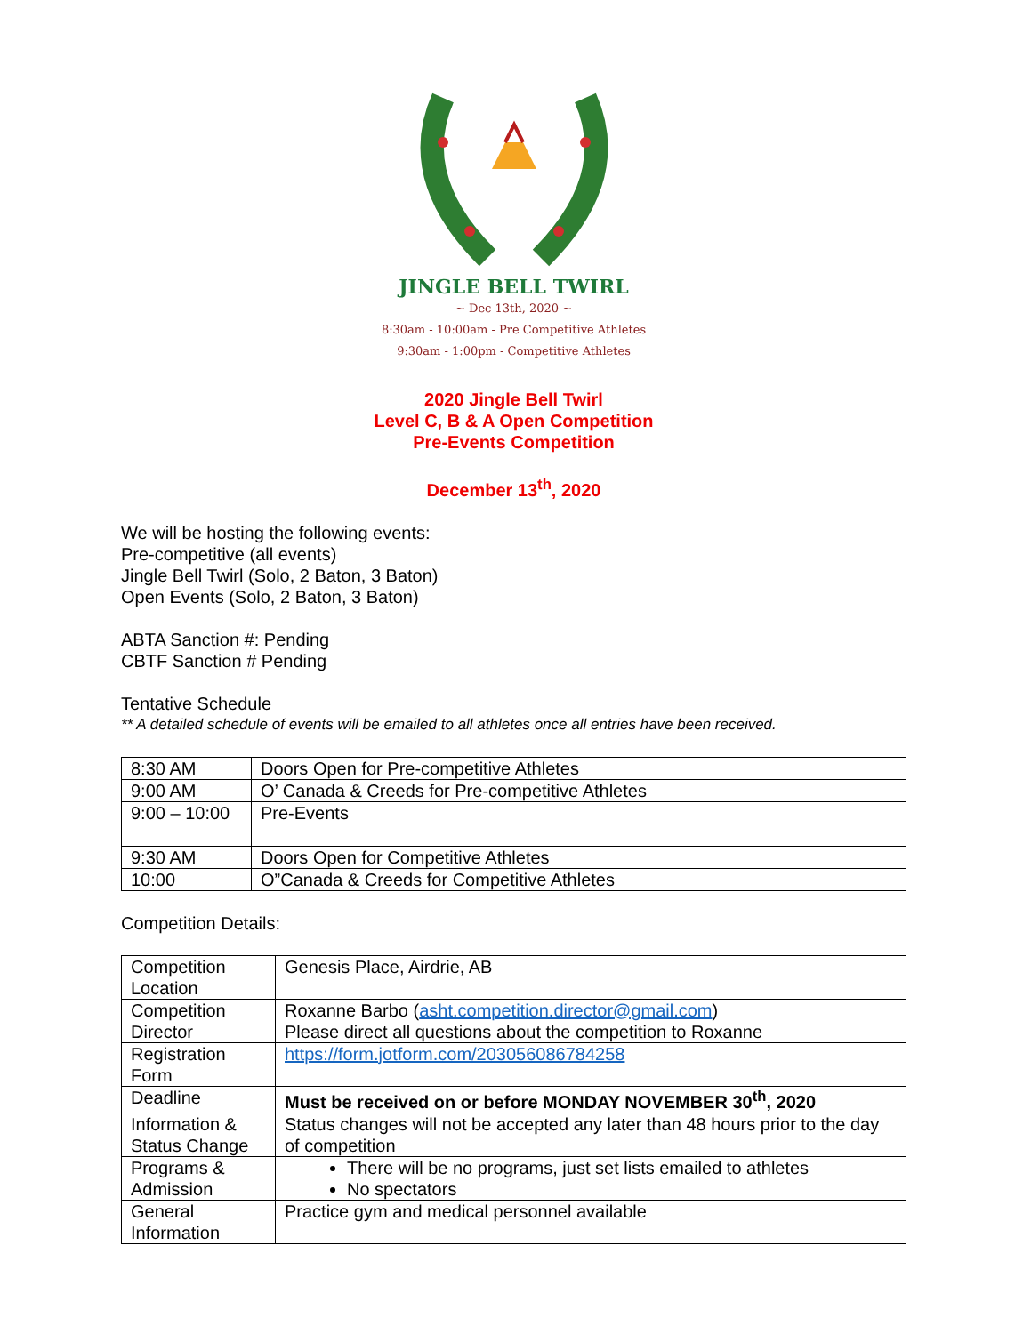JINGLE BELL TWIRL
~ Dec 13th, 2020 ~
8:30am - 10:00am - Pre Competitive Athletes
9:30am - 1:00pm - Competitive Athletes
2020 Jingle Bell Twirl
Level C, B & A Open Competition
Pre-Events Competition
December 13<sup>th</sup>, 2020
We will be hosting the following events:
Pre-competitive (all events)
Jingle Bell Twirl (Solo, 2 Baton, 3 Baton)
Open Events (Solo, 2 Baton, 3 Baton)
ABTA Sanction #: Pending
CBTF Sanction # Pending
Tentative Schedule
** A detailed schedule of events will be emailed to all athletes once all entries have been received.
| 8:30 AM | Doors Open for Pre-competitive Athletes |
| 9:00 AM | O’ Canada & Creeds for Pre-competitive Athletes |
| 9:00 – 10:00 | Pre-Events |
| 9:30 AM | Doors Open for Competitive Athletes |
| 10:00 | O”Canada & Creeds for Competitive Athletes |
Competition Details:
| Competition Location | Genesis Place, Airdrie, AB |
| Competition Director | Roxanne Barbo ( asht.competition.director@gmail.com ) Please direct all questions about the competition to Roxanne |
| Registration Form | https://form.jotform.com/203056086784258 |
| Deadline | Must be received on or before MONDAY NOVEMBER 30<sup>th</sup>, 2020 |
| Information & Status Change | Status changes will not be accepted any later than 48 hours prior to the day of competition |
| Programs & Admission | There will be no programs, just set lists emailed to athletes No spectators |
| General Information | Practice gym and medical personnel available |